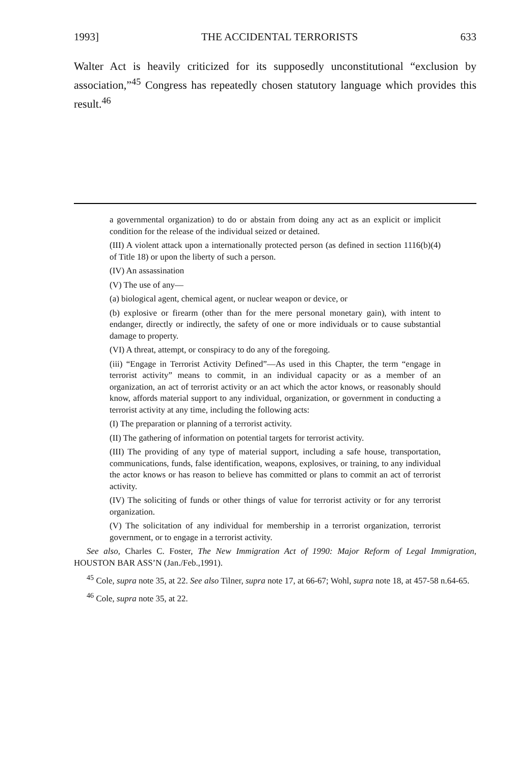1993] THE ACCIDENTAL TERRORISTS 633
Walter Act is heavily criticized for its supposedly unconstitutional “exclusion by association,”<sup>45</sup> Congress has repeatedly chosen statutory language which provides this result.<sup>46</sup>
a governmental organization) to do or abstain from doing any act as an explicit or implicit condition for the release of the individual seized or detained.
(III) A violent attack upon a internationally protected person (as defined in section 1116(b)(4) of Title 18) or upon the liberty of such a person.
(IV) An assassination
(V) The use of any—
(a) biological agent, chemical agent, or nuclear weapon or device, or
(b) explosive or firearm (other than for the mere personal monetary gain), with intent to endanger, directly or indirectly, the safety of one or more individuals or to cause substantial damage to property.
(VI) A threat, attempt, or conspiracy to do any of the foregoing.
(iii) “Engage in Terrorist Activity Defined”—As used in this Chapter, the term “engage in terrorist activity” means to commit, in an individual capacity or as a member of an organization, an act of terrorist activity or an act which the actor knows, or reasonably should know, affords material support to any individual, organization, or government in conducting a terrorist activity at any time, including the following acts:
(I) The preparation or planning of a terrorist activity.
(II) The gathering of information on potential targets for terrorist activity.
(III) The providing of any type of material support, including a safe house, transportation, communications, funds, false identification, weapons, explosives, or training, to any individual the actor knows or has reason to believe has committed or plans to commit an act of terrorist activity.
(IV) The soliciting of funds or other things of value for terrorist activity or for any terrorist organization.
(V) The solicitation of any individual for membership in a terrorist organization, terrorist government, or to engage in a terrorist activity.
See also, Charles C. Foster, The New Immigration Act of 1990: Major Reform of Legal Immigration, HOUSTON BAR ASS’N (Jan./Feb.,1991).
<sup>45</sup> Cole, supra note 35, at 22. See also Tilner, supra note 17, at 66-67; Wohl, supra note 18, at 457-58 n.64-65.
<sup>46</sup> Cole, supra note 35, at 22.